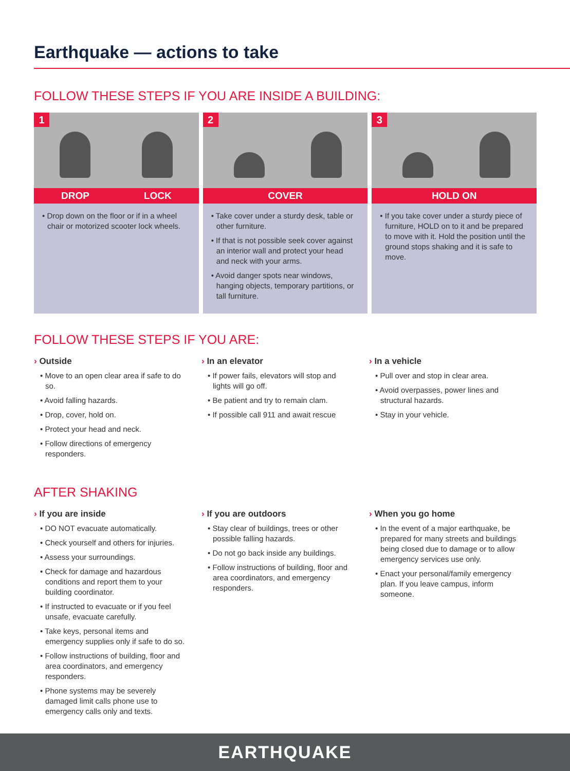Earthquake — actions to take
FOLLOW THESE STEPS IF YOU ARE INSIDE A BUILDING:
1
DROP LOCK
• Drop down on the floor or if in a wheel chair or motorized scooter lock wheels.
2
COVER
• Take cover under a sturdy desk, table or other furniture.
• If that is not possible seek cover against an interior wall and protect your head and neck with your arms.
• Avoid danger spots near windows, hanging objects, temporary partitions, or tall furniture.
3
HOLD ON
• If you take cover under a sturdy piece of furniture, HOLD on to it and be prepared to move with it. Hold the position until the ground stops shaking and it is safe to move.
FOLLOW THESE STEPS IF YOU ARE:
› Outside
• Move to an open clear area if safe to do so.
• Avoid falling hazards.
• Drop, cover, hold on.
• Protect your head and neck.
• Follow directions of emergency responders.
› In an elevator
• If power fails, elevators will stop and lights will go off.
• Be patient and try to remain clam.
• If possible call 911 and await rescue
› In a vehicle
• Pull over and stop in clear area.
• Avoid overpasses, power lines and structural hazards.
• Stay in your vehicle.
AFTER SHAKING
› If you are inside
• DO NOT evacuate automatically.
• Check yourself and others for injuries.
• Assess your surroundings.
• Check for damage and hazardous conditions and report them to your building coordinator.
• If instructed to evacuate or if you feel unsafe, evacuate carefully.
• Take keys, personal items and emergency supplies only if safe to do so.
• Follow instructions of building, floor and area coordinators, and emergency responders.
• Phone systems may be severely damaged limit calls phone use to emergency calls only and texts.
› If you are outdoors
• Stay clear of buildings, trees or other possible falling hazards.
• Do not go back inside any buildings.
• Follow instructions of building, floor and area coordinators, and emergency responders.
› When you go home
• In the event of a major earthquake, be prepared for many streets and buildings being closed due to damage or to allow emergency services use only.
• Enact your personal/family emergency plan. If you leave campus, inform someone.
EARTHQUAKE